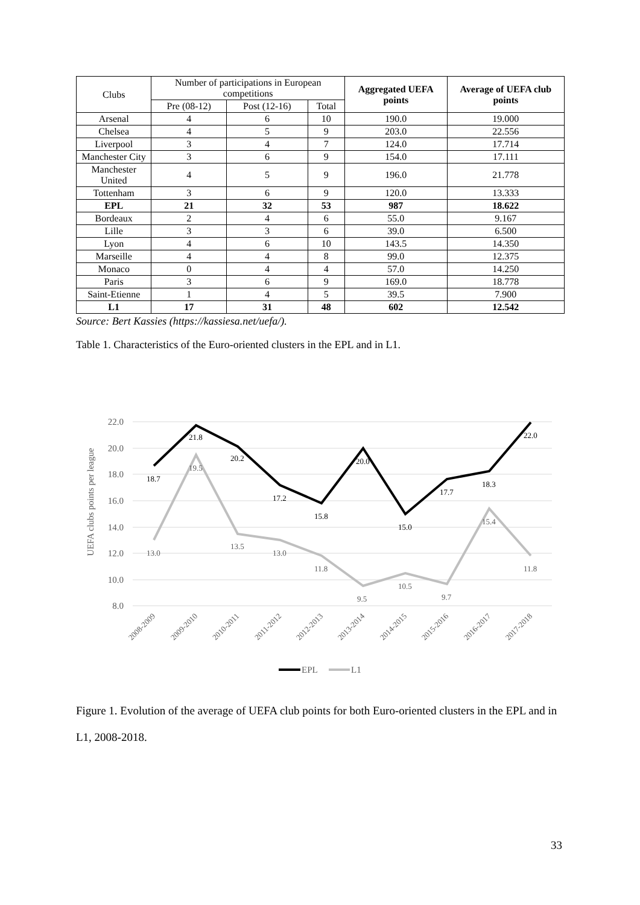| Clubs | Number of participations in European competitions | | | Aggregated UEFA points | Average of UEFA club points |
| --- | --- | --- | --- | --- | --- |
| | Pre (08-12) | Post (12-16) | Total | | |
| Arsenal | 4 | 6 | 10 | 190.0 | 19.000 |
| Chelsea | 4 | 5 | 9 | 203.0 | 22.556 |
| Liverpool | 3 | 4 | 7 | 124.0 | 17.714 |
| Manchester City | 3 | 6 | 9 | 154.0 | 17.111 |
| Manchester United | 4 | 5 | 9 | 196.0 | 21.778 |
| Tottenham | 3 | 6 | 9 | 120.0 | 13.333 |
| EPL | 21 | 32 | 53 | 987 | 18.622 |
| Bordeaux | 2 | 4 | 6 | 55.0 | 9.167 |
| Lille | 3 | 3 | 6 | 39.0 | 6.500 |
| Lyon | 4 | 6 | 10 | 143.5 | 14.350 |
| Marseille | 4 | 4 | 8 | 99.0 | 12.375 |
| Monaco | 0 | 4 | 4 | 57.0 | 14.250 |
| Paris | 3 | 6 | 9 | 169.0 | 18.778 |
| Saint-Etienne | 1 | 4 | 5 | 39.5 | 7.900 |
| L1 | 17 | 31 | 48 | 602 | 12.542 |
Source: Bert Kassies (https://kassiesa.net/uefa/).
Table 1. Characteristics of the Euro-oriented clusters in the EPL and in L1.
22.0
20.0
18.0
16.0
14.0
12.0
10.0
8.0
UEFA clubs points per league
18.7
21.8
20.2
17.2
15.8
20.0
15.0
17.7
18.3
22.0
13.0
19.5
13.5
13.0
11.8
9.5
10.5
9.7
15.4
11.8
2008-2009
2009-2010
2010-2011
2011-2012
2012-2013
2013-2014
2014-2015
2015-2016
2016-2017
2017-2018
EPL
L1
Figure 1. Evolution of the average of UEFA club points for both Euro-oriented clusters in the EPL and in L1, 2008-2018.
33